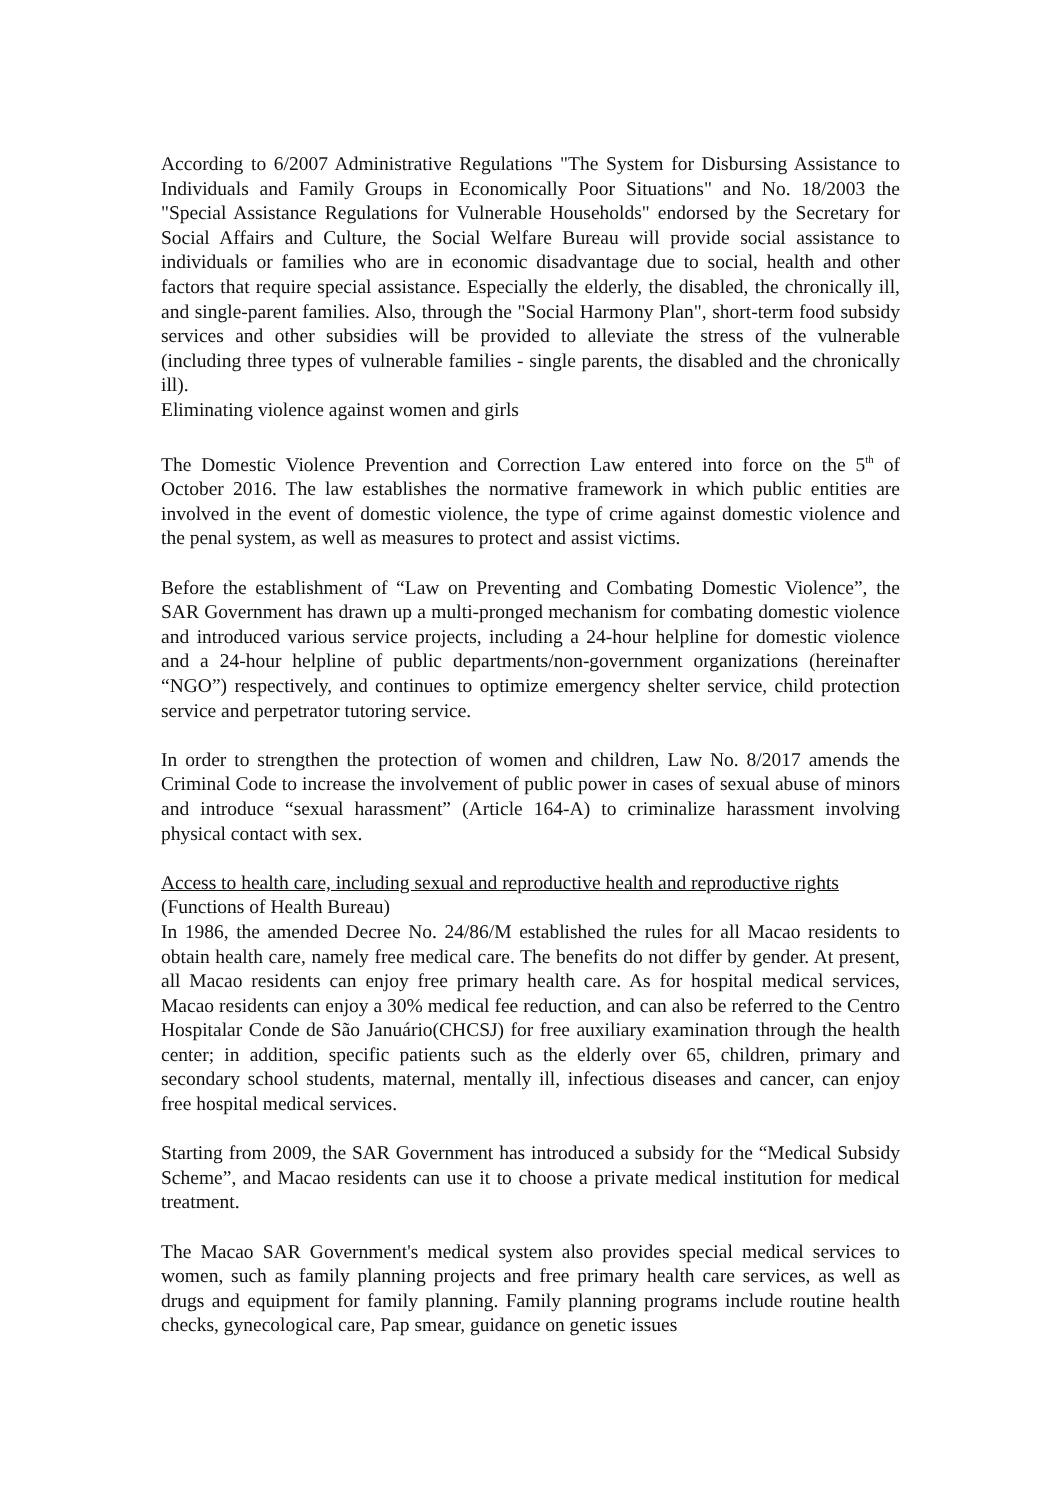According to 6/2007 Administrative Regulations "The System for Disbursing Assistance to Individuals and Family Groups in Economically Poor Situations" and No. 18/2003 the "Special Assistance Regulations for Vulnerable Households" endorsed by the Secretary for Social Affairs and Culture, the Social Welfare Bureau will provide social assistance to individuals or families who are in economic disadvantage due to social, health and other factors that require special assistance. Especially the elderly, the disabled, the chronically ill, and single-parent families. Also, through the "Social Harmony Plan", short-term food subsidy services and other subsidies will be provided to alleviate the stress of the vulnerable (including three types of vulnerable families - single parents, the disabled and the chronically ill).
Eliminating violence against women and girls
The Domestic Violence Prevention and Correction Law entered into force on the 5<sup>th</sup> of October 2016. The law establishes the normative framework in which public entities are involved in the event of domestic violence, the type of crime against domestic violence and the penal system, as well as measures to protect and assist victims.
Before the establishment of “Law on Preventing and Combating Domestic Violence”, the SAR Government has drawn up a multi-pronged mechanism for combating domestic violence and introduced various service projects, including a 24-hour helpline for domestic violence and a 24-hour helpline of public departments/non-government organizations (hereinafter “NGO”) respectively, and continues to optimize emergency shelter service, child protection service and perpetrator tutoring service.
In order to strengthen the protection of women and children, Law No. 8/2017 amends the Criminal Code to increase the involvement of public power in cases of sexual abuse of minors and introduce “sexual harassment” (Article 164-A) to criminalize harassment involving physical contact with sex.
Access to health care, including sexual and reproductive health and reproductive rights
(Functions of Health Bureau)
In 1986, the amended Decree No. 24/86/M established the rules for all Macao residents to obtain health care, namely free medical care. The benefits do not differ by gender. At present, all Macao residents can enjoy free primary health care. As for hospital medical services, Macao residents can enjoy a 30% medical fee reduction, and can also be referred to the Centro Hospitalar Conde de São Januário(CHCSJ) for free auxiliary examination through the health center; in addition, specific patients such as the elderly over 65, children, primary and secondary school students, maternal, mentally ill, infectious diseases and cancer, can enjoy free hospital medical services.
Starting from 2009, the SAR Government has introduced a subsidy for the “Medical Subsidy Scheme”, and Macao residents can use it to choose a private medical institution for medical treatment.
The Macao SAR Government's medical system also provides special medical services to women, such as family planning projects and free primary health care services, as well as drugs and equipment for family planning. Family planning programs include routine health checks, gynecological care, Pap smear, guidance on genetic issues